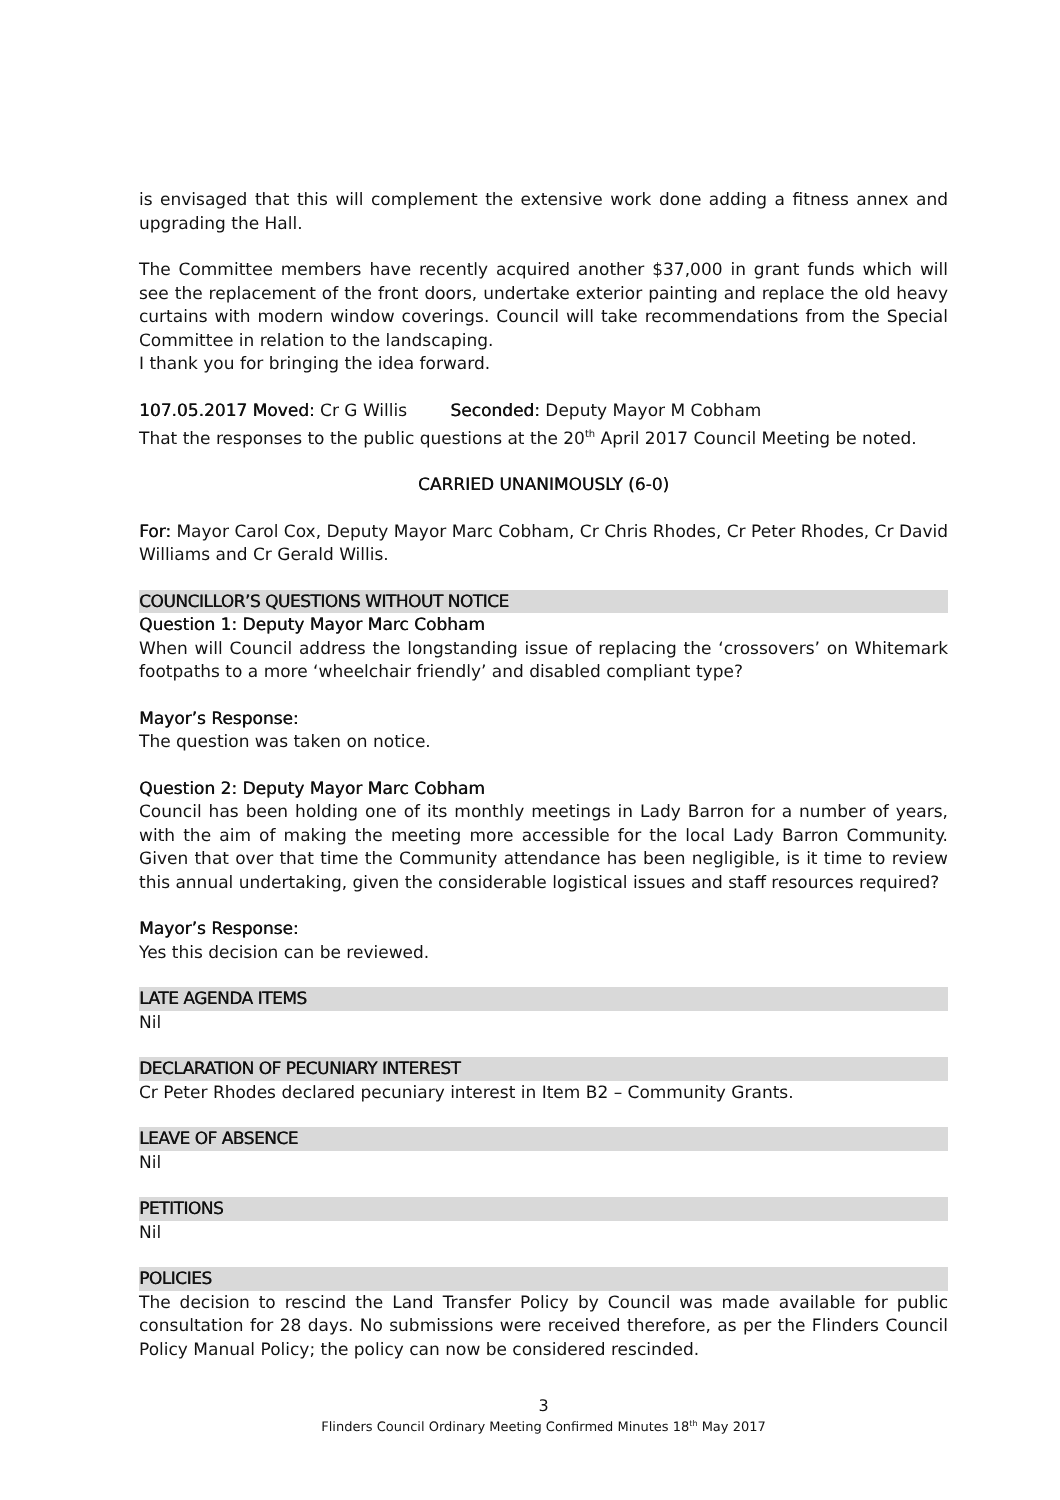is envisaged that this will complement the extensive work done adding a fitness annex and upgrading the Hall.
The Committee members have recently acquired another $37,000 in grant funds which will see the replacement of the front doors, undertake exterior painting and replace the old heavy curtains with modern window coverings. Council will take recommendations from the Special Committee in relation to the landscaping.
I thank you for bringing the idea forward.
107.05.2017 Moved: Cr G Willis Seconded: Deputy Mayor M Cobham
That the responses to the public questions at the 20<sup>th</sup> April 2017 Council Meeting be noted.
CARRIED UNANIMOUSLY (6-0)
For: Mayor Carol Cox, Deputy Mayor Marc Cobham, Cr Chris Rhodes, Cr Peter Rhodes, Cr David Williams and Cr Gerald Willis.
COUNCILLOR’S QUESTIONS WITHOUT NOTICE
Question 1: Deputy Mayor Marc Cobham
When will Council address the longstanding issue of replacing the ‘crossovers’ on Whitemark footpaths to a more ‘wheelchair friendly’ and disabled compliant type?
Mayor’s Response:
The question was taken on notice.
Question 2: Deputy Mayor Marc Cobham
Council has been holding one of its monthly meetings in Lady Barron for a number of years, with the aim of making the meeting more accessible for the local Lady Barron Community. Given that over that time the Community attendance has been negligible, is it time to review this annual undertaking, given the considerable logistical issues and staff resources required?
Mayor’s Response:
Yes this decision can be reviewed.
LATE AGENDA ITEMS
Nil
DECLARATION OF PECUNIARY INTEREST
Cr Peter Rhodes declared pecuniary interest in Item B2 – Community Grants.
LEAVE OF ABSENCE
Nil
PETITIONS
Nil
POLICIES
The decision to rescind the Land Transfer Policy by Council was made available for public consultation for 28 days. No submissions were received therefore, as per the Flinders Council Policy Manual Policy; the policy can now be considered rescinded.
3
Flinders Council Ordinary Meeting Confirmed Minutes 18<sup>th</sup> May 2017